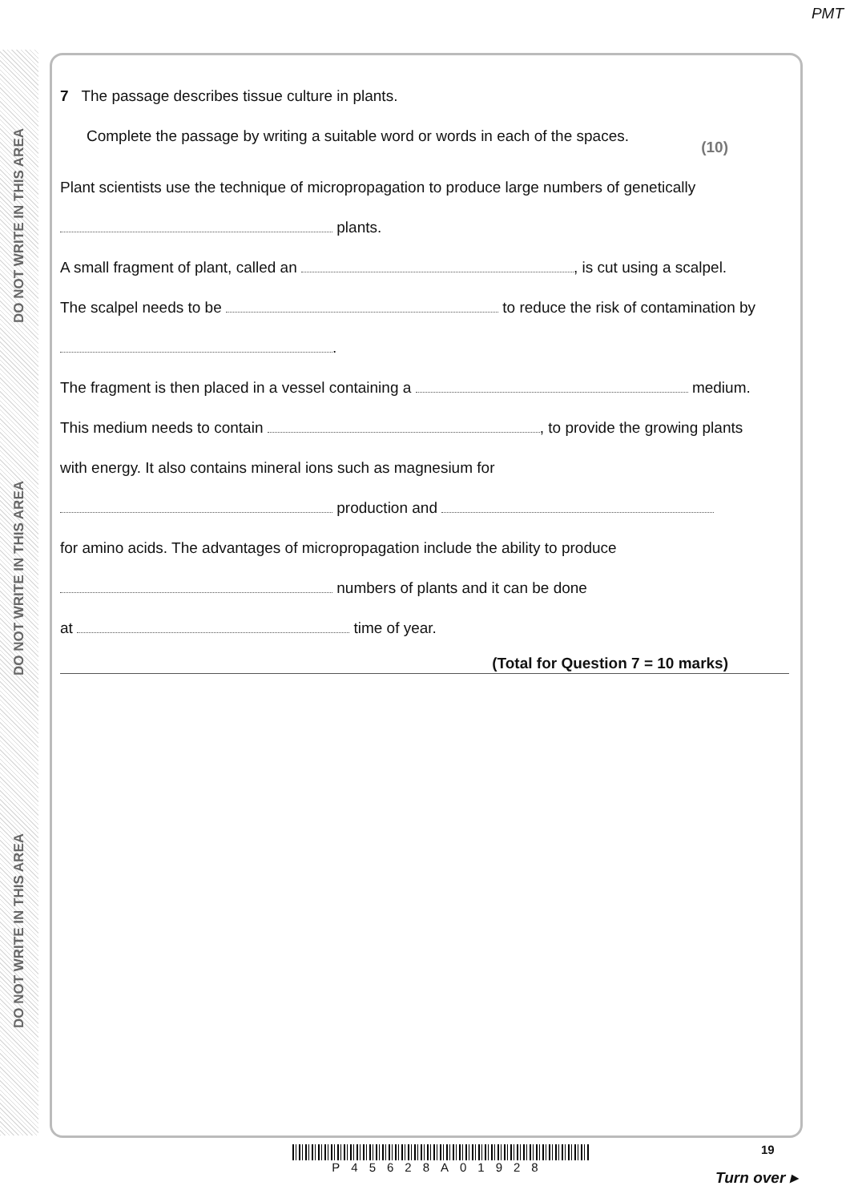PMT
DO NOT WRITE IN THIS AREA
DO NOT WRITE IN THIS AREA
DO NOT WRITE IN THIS AREA
7 The passage describes tissue culture in plants.
Complete the passage by writing a suitable word or words in each of the spaces. (10)
Plant scientists use the technique of micropropagation to produce large numbers of genetically
plants.
A small fragment of plant, called an , is cut using a scalpel.
The scalpel needs to be to reduce the risk of contamination by
.
The fragment is then placed in a vessel containing a medium.
This medium needs to contain , to provide the growing plants
with energy. It also contains mineral ions such as magnesium for
production and
for amino acids. The advantages of micropropagation include the ability to produce
numbers of plants and it can be done
at time of year.
(Total for Question 7 = 10 marks)
P45628A01928
19
Turn over ▸